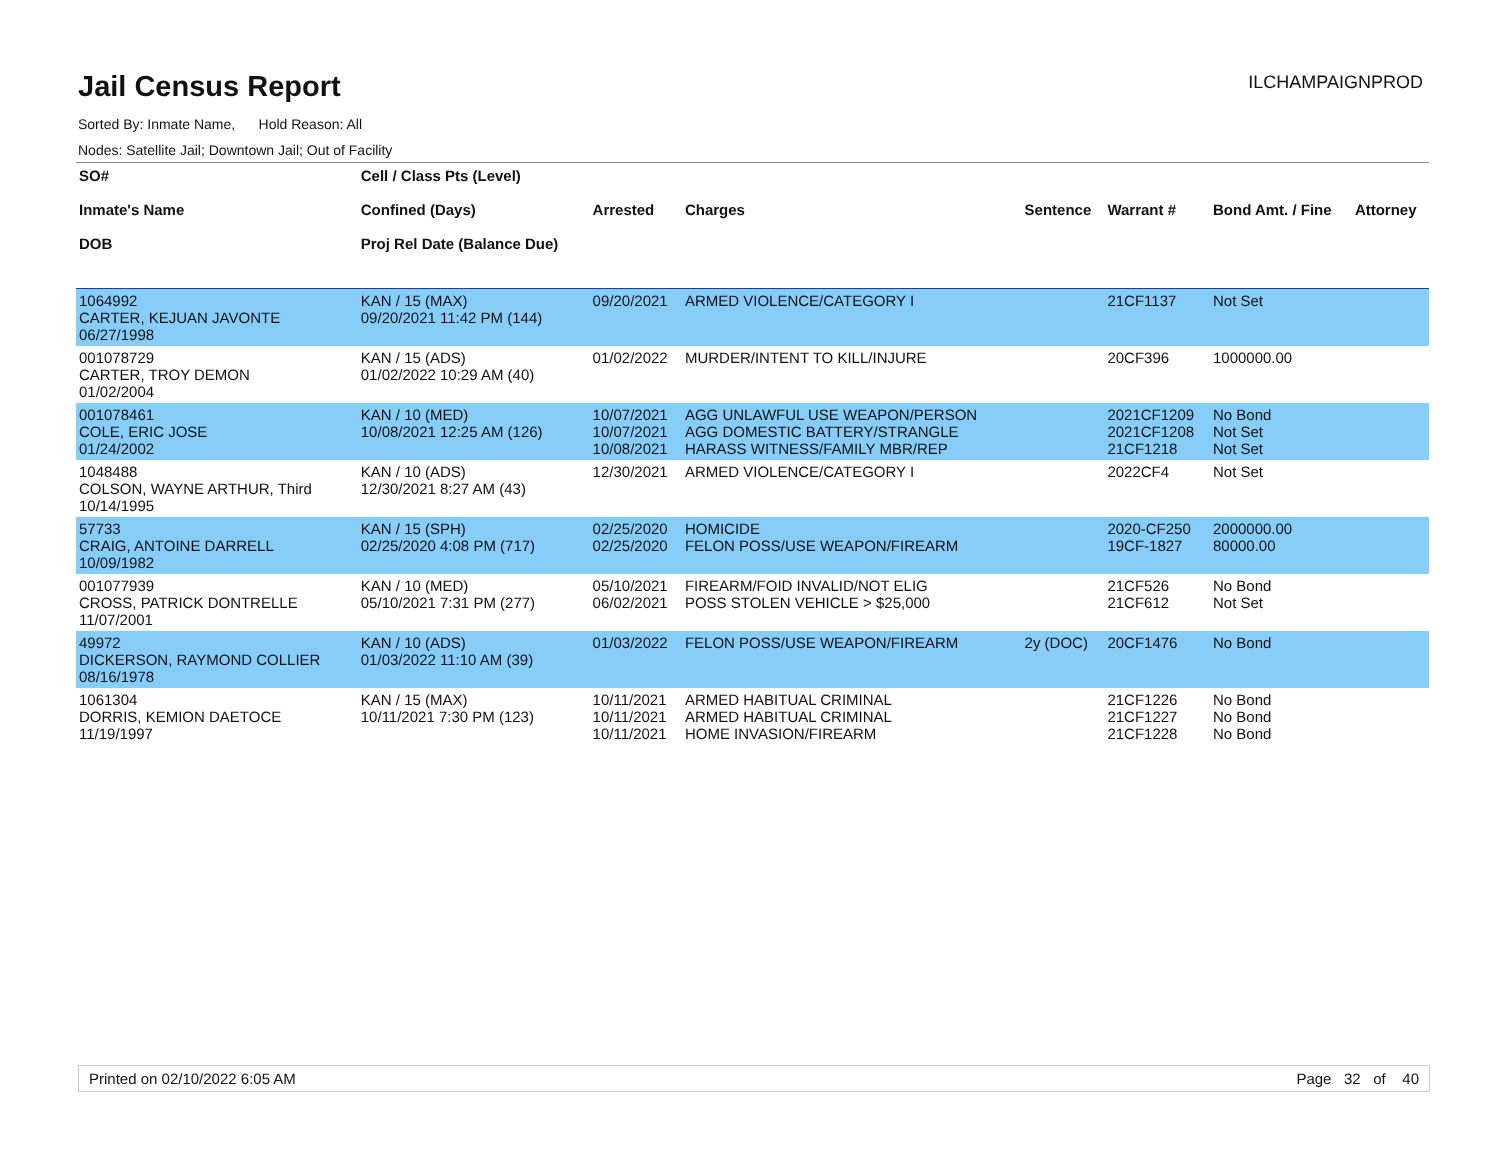Jail Census Report
ILCHAMPAIGNPROD
Sorted By: Inmate Name, Hold Reason: All
Nodes: Satellite Jail; Downtown Jail; Out of Facility
| SO# Inmate's Name DOB | Cell / Class Pts (Level) Confined (Days) Proj Rel Date (Balance Due) | Arrested | Charges | Sentence | Warrant # | Bond Amt. / Fine | Attorney |
| --- | --- | --- | --- | --- | --- | --- | --- |
| 1064992 CARTER, KEJUAN JAVONTE 06/27/1998 | KAN / 15 (MAX) 09/20/2021 11:42 PM (144) | 09/20/2021 | ARMED VIOLENCE/CATEGORY I | | 21CF1137 | Not Set | |
| 001078729 CARTER, TROY DEMON 01/02/2004 | KAN / 15 (ADS) 01/02/2022 10:29 AM (40) | 01/02/2022 | MURDER/INTENT TO KILL/INJURE | | 20CF396 | 1000000.00 | |
| 001078461 COLE, ERIC JOSE 01/24/2002 | KAN / 10 (MED) 10/08/2021 12:25 AM (126) | 10/07/2021 10/07/2021 10/08/2021 | AGG UNLAWFUL USE WEAPON/PERSON AGG DOMESTIC BATTERY/STRANGLE HARASS WITNESS/FAMILY MBR/REP | | 2021CF1209 2021CF1208 21CF1218 | No Bond Not Set Not Set | |
| 1048488 COLSON, WAYNE ARTHUR, Third 10/14/1995 | KAN / 10 (ADS) 12/30/2021 8:27 AM (43) | 12/30/2021 | ARMED VIOLENCE/CATEGORY I | | 2022CF4 | Not Set | |
| 57733 CRAIG, ANTOINE DARRELL 10/09/1982 | KAN / 15 (SPH) 02/25/2020 4:08 PM (717) | 02/25/2020 02/25/2020 | HOMICIDE FELON POSS/USE WEAPON/FIREARM | | 2020-CF250 19CF-1827 | 2000000.00 80000.00 | |
| 001077939 CROSS, PATRICK DONTRELLE 11/07/2001 | KAN / 10 (MED) 05/10/2021 7:31 PM (277) | 05/10/2021 06/02/2021 | FIREARM/FOID INVALID/NOT ELIG POSS STOLEN VEHICLE > $25,000 | | 21CF526 21CF612 | No Bond Not Set | |
| 49972 DICKERSON, RAYMOND COLLIER 08/16/1978 | KAN / 10 (ADS) 01/03/2022 11:10 AM (39) | 01/03/2022 | FELON POSS/USE WEAPON/FIREARM | 2y (DOC) | 20CF1476 | No Bond | |
| 1061304 DORRIS, KEMION DAETOCE 11/19/1997 | KAN / 15 (MAX) 10/11/2021 7:30 PM (123) | 10/11/2021 10/11/2021 10/11/2021 | ARMED HABITUAL CRIMINAL ARMED HABITUAL CRIMINAL HOME INVASION/FIREARM | | 21CF1226 21CF1227 21CF1228 | No Bond No Bond No Bond | |
Printed on 02/10/2022 6:05 AM Page 32 of 40